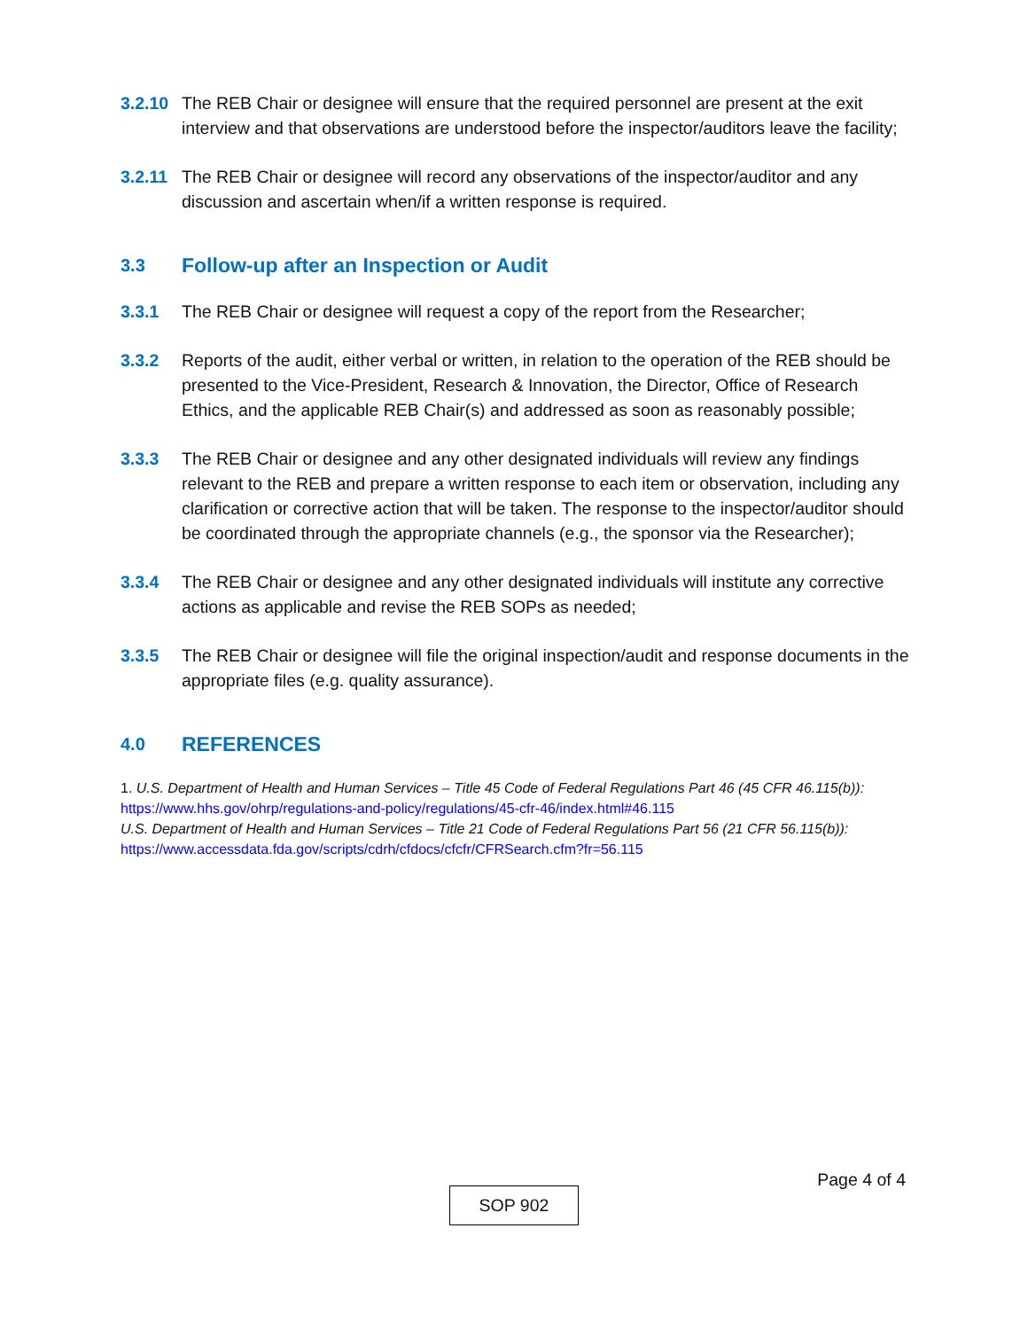3.2.10 The REB Chair or designee will ensure that the required personnel are present at the exit interview and that observations are understood before the inspector/auditors leave the facility;
3.2.11 The REB Chair or designee will record any observations of the inspector/auditor and any discussion and ascertain when/if a written response is required.
3.3 Follow-up after an Inspection or Audit
3.3.1 The REB Chair or designee will request a copy of the report from the Researcher;
3.3.2 Reports of the audit, either verbal or written, in relation to the operation of the REB should be presented to the Vice-President, Research & Innovation, the Director, Office of Research Ethics, and the applicable REB Chair(s) and addressed as soon as reasonably possible;
3.3.3 The REB Chair or designee and any other designated individuals will review any findings relevant to the REB and prepare a written response to each item or observation, including any clarification or corrective action that will be taken. The response to the inspector/auditor should be coordinated through the appropriate channels (e.g., the sponsor via the Researcher);
3.3.4 The REB Chair or designee and any other designated individuals will institute any corrective actions as applicable and revise the REB SOPs as needed;
3.3.5 The REB Chair or designee will file the original inspection/audit and response documents in the appropriate files (e.g. quality assurance).
4.0 REFERENCES
1. U.S. Department of Health and Human Services – Title 45 Code of Federal Regulations Part 46 (45 CFR 46.115(b)):
https://www.hhs.gov/ohrp/regulations-and-policy/regulations/45-cfr-46/index.html#46.115
U.S. Department of Health and Human Services – Title 21 Code of Federal Regulations Part 56 (21 CFR 56.115(b)):
https://www.accessdata.fda.gov/scripts/cdrh/cfdocs/cfcfr/CFRSearch.cfm?fr=56.115
Page 4 of 4
SOP 902